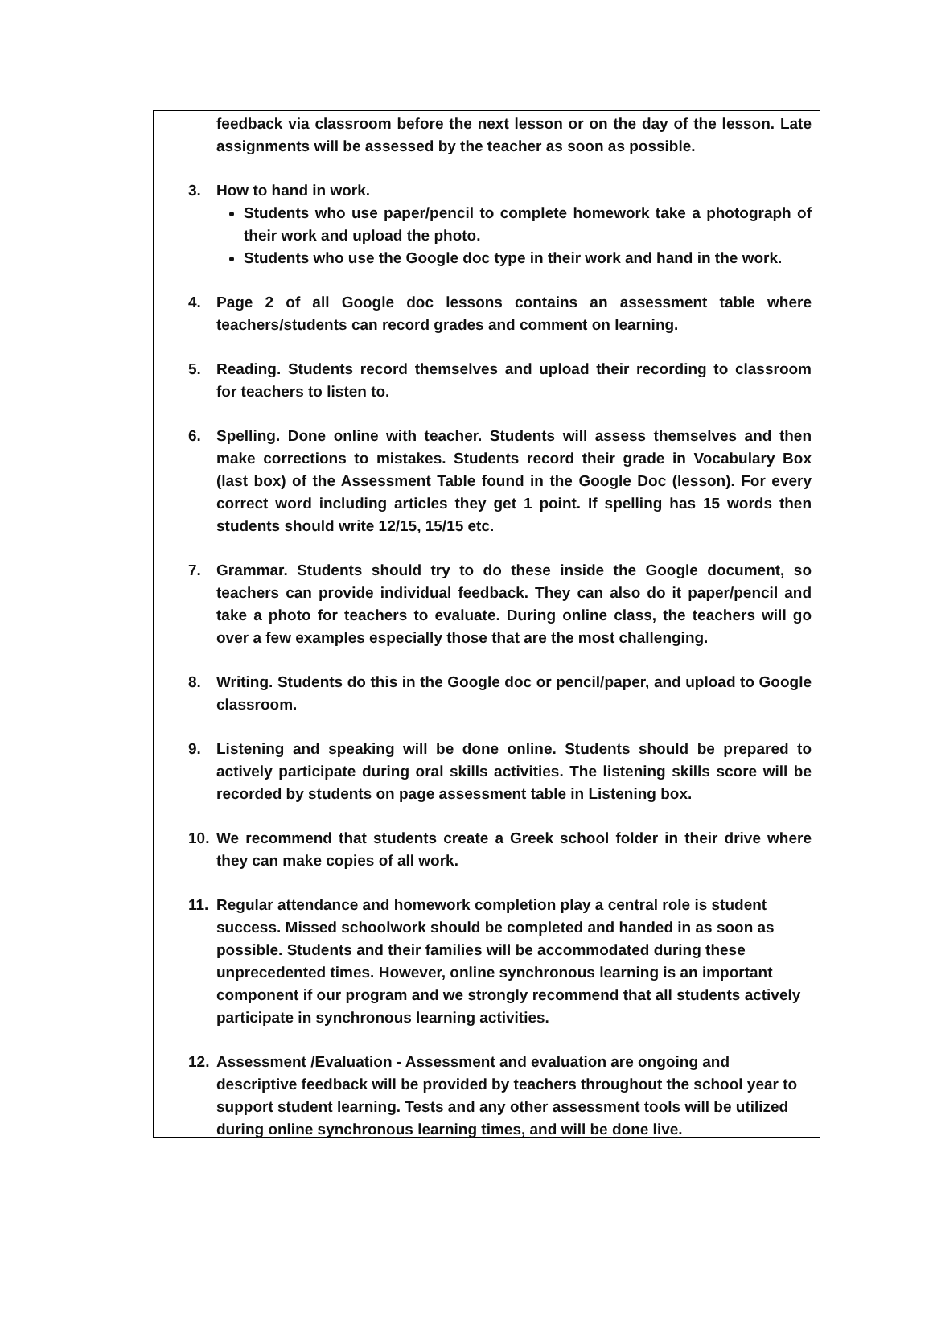feedback via classroom before the next lesson or on the day of the lesson. Late assignments will be assessed by the teacher as soon as possible.
3. How to hand in work.
Students who use paper/pencil to complete homework take a photograph of their work and upload the photo.
Students who use the Google doc type in their work and hand in the work.
4. Page 2 of all Google doc lessons contains an assessment table where teachers/students can record grades and comment on learning.
5. Reading. Students record themselves and upload their recording to classroom for teachers to listen to.
6. Spelling. Done online with teacher. Students will assess themselves and then make corrections to mistakes. Students record their grade in Vocabulary Box (last box) of the Assessment Table found in the Google Doc (lesson). For every correct word including articles they get 1 point. If spelling has 15 words then students should write 12/15, 15/15 etc.
7. Grammar. Students should try to do these inside the Google document, so teachers can provide individual feedback. They can also do it paper/pencil and take a photo for teachers to evaluate. During online class, the teachers will go over a few examples especially those that are the most challenging.
8. Writing. Students do this in the Google doc or pencil/paper, and upload to Google classroom.
9. Listening and speaking will be done online. Students should be prepared to actively participate during oral skills activities. The listening skills score will be recorded by students on page assessment table in Listening box.
10. We recommend that students create a Greek school folder in their drive where they can make copies of all work.
11. Regular attendance and homework completion play a central role is student success. Missed schoolwork should be completed and handed in as soon as possible. Students and their families will be accommodated during these unprecedented times. However, online synchronous learning is an important component if our program and we strongly recommend that all students actively participate in synchronous learning activities.
12. Assessment /Evaluation - Assessment and evaluation are ongoing and descriptive feedback will be provided by teachers throughout the school year to support student learning. Tests and any other assessment tools will be utilized during online synchronous learning times, and will be done live.